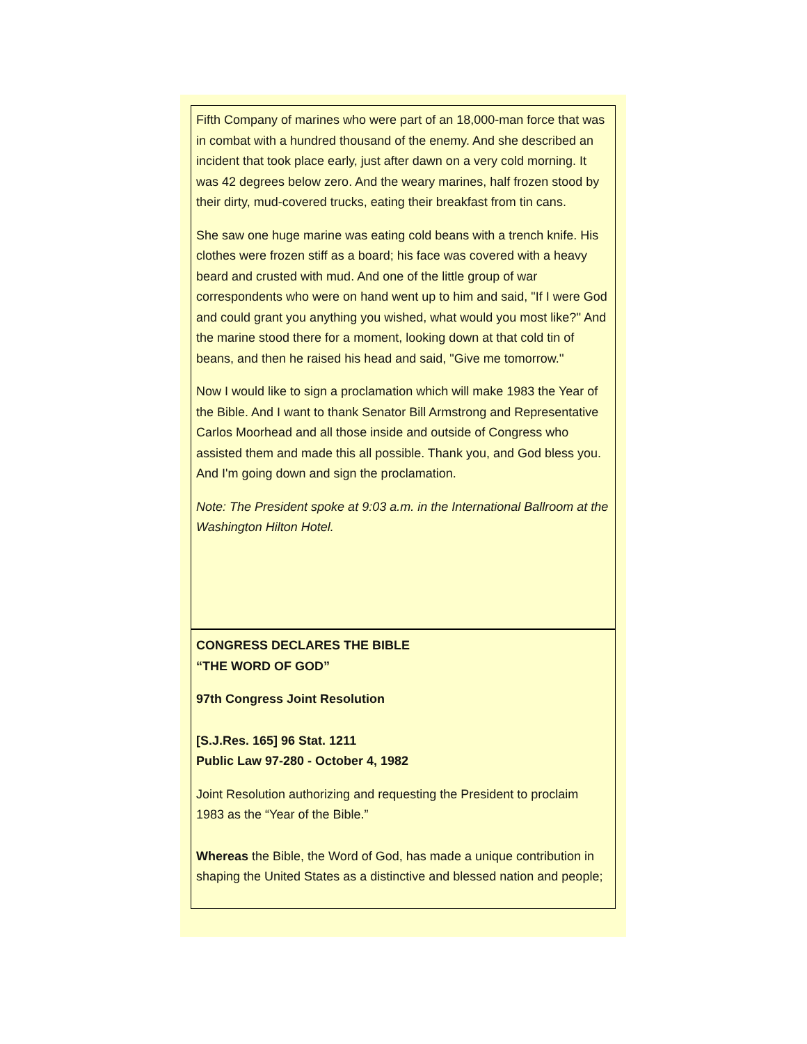Fifth Company of marines who were part of an 18,000-man force that was in combat with a hundred thousand of the enemy. And she described an incident that took place early, just after dawn on a very cold morning. It was 42 degrees below zero. And the weary marines, half frozen stood by their dirty, mud-covered trucks, eating their breakfast from tin cans.
She saw one huge marine was eating cold beans with a trench knife. His clothes were frozen stiff as a board; his face was covered with a heavy beard and crusted with mud. And one of the little group of war correspondents who were on hand went up to him and said, "If I were God and could grant you anything you wished, what would you most like?'' And the marine stood there for a moment, looking down at that cold tin of beans, and then he raised his head and said, "Give me tomorrow.''
Now I would like to sign a proclamation which will make 1983 the Year of the Bible. And I want to thank Senator Bill Armstrong and Representative Carlos Moorhead and all those inside and outside of Congress who assisted them and made this all possible. Thank you, and God bless you. And I'm going down and sign the proclamation.
Note: The President spoke at 9:03 a.m. in the International Ballroom at the Washington Hilton Hotel.
CONGRESS DECLARES THE BIBLE
“THE WORD OF GOD”
97th Congress Joint Resolution
[S.J.Res. 165] 96 Stat. 1211
Public Law 97-280 - October 4, 1982
Joint Resolution authorizing and requesting the President to proclaim 1983 as the “Year of the Bible.”
Whereas the Bible, the Word of God, has made a unique contribution in shaping the United States as a distinctive and blessed nation and people;